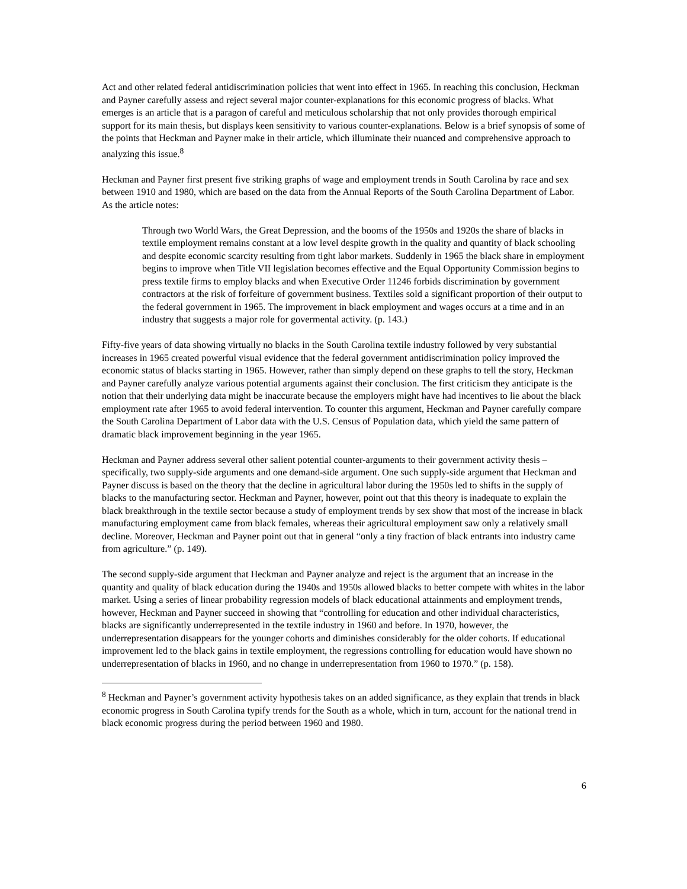Act and other related federal antidiscrimination policies that went into effect in 1965. In reaching this conclusion, Heckman and Payner carefully assess and reject several major counter-explanations for this economic progress of blacks. What emerges is an article that is a paragon of careful and meticulous scholarship that not only provides thorough empirical support for its main thesis, but displays keen sensitivity to various counter-explanations. Below is a brief synopsis of some of the points that Heckman and Payner make in their article, which illuminate their nuanced and comprehensive approach to analyzing this issue.<sup>8</sup>
Heckman and Payner first present five striking graphs of wage and employment trends in South Carolina by race and sex between 1910 and 1980, which are based on the data from the Annual Reports of the South Carolina Department of Labor. As the article notes:
Through two World Wars, the Great Depression, and the booms of the 1950s and 1920s the share of blacks in textile employment remains constant at a low level despite growth in the quality and quantity of black schooling and despite economic scarcity resulting from tight labor markets. Suddenly in 1965 the black share in employment begins to improve when Title VII legislation becomes effective and the Equal Opportunity Commission begins to press textile firms to employ blacks and when Executive Order 11246 forbids discrimination by government contractors at the risk of forfeiture of government business. Textiles sold a significant proportion of their output to the federal government in 1965. The improvement in black employment and wages occurs at a time and in an industry that suggests a major role for govermental activity. (p. 143.)
Fifty-five years of data showing virtually no blacks in the South Carolina textile industry followed by very substantial increases in 1965 created powerful visual evidence that the federal government antidiscrimination policy improved the economic status of blacks starting in 1965. However, rather than simply depend on these graphs to tell the story, Heckman and Payner carefully analyze various potential arguments against their conclusion. The first criticism they anticipate is the notion that their underlying data might be inaccurate because the employers might have had incentives to lie about the black employment rate after 1965 to avoid federal intervention. To counter this argument, Heckman and Payner carefully compare the South Carolina Department of Labor data with the U.S. Census of Population data, which yield the same pattern of dramatic black improvement beginning in the year 1965.
Heckman and Payner address several other salient potential counter-arguments to their government activity thesis – specifically, two supply-side arguments and one demand-side argument. One such supply-side argument that Heckman and Payner discuss is based on the theory that the decline in agricultural labor during the 1950s led to shifts in the supply of blacks to the manufacturing sector. Heckman and Payner, however, point out that this theory is inadequate to explain the black breakthrough in the textile sector because a study of employment trends by sex show that most of the increase in black manufacturing employment came from black females, whereas their agricultural employment saw only a relatively small decline. Moreover, Heckman and Payner point out that in general “only a tiny fraction of black entrants into industry came from agriculture.” (p. 149).
The second supply-side argument that Heckman and Payner analyze and reject is the argument that an increase in the quantity and quality of black education during the 1940s and 1950s allowed blacks to better compete with whites in the labor market. Using a series of linear probability regression models of black educational attainments and employment trends, however, Heckman and Payner succeed in showing that “controlling for education and other individual characteristics, blacks are significantly underrepresented in the textile industry in 1960 and before. In 1970, however, the underrepresentation disappears for the younger cohorts and diminishes considerably for the older cohorts. If educational improvement led to the black gains in textile employment, the regressions controlling for education would have shown no underrepresentation of blacks in 1960, and no change in underrepresentation from 1960 to 1970.” (p. 158).
<sup>8</sup> Heckman and Payner’s government activity hypothesis takes on an added significance, as they explain that trends in black economic progress in South Carolina typify trends for the South as a whole, which in turn, account for the national trend in black economic progress during the period between 1960 and 1980.
6